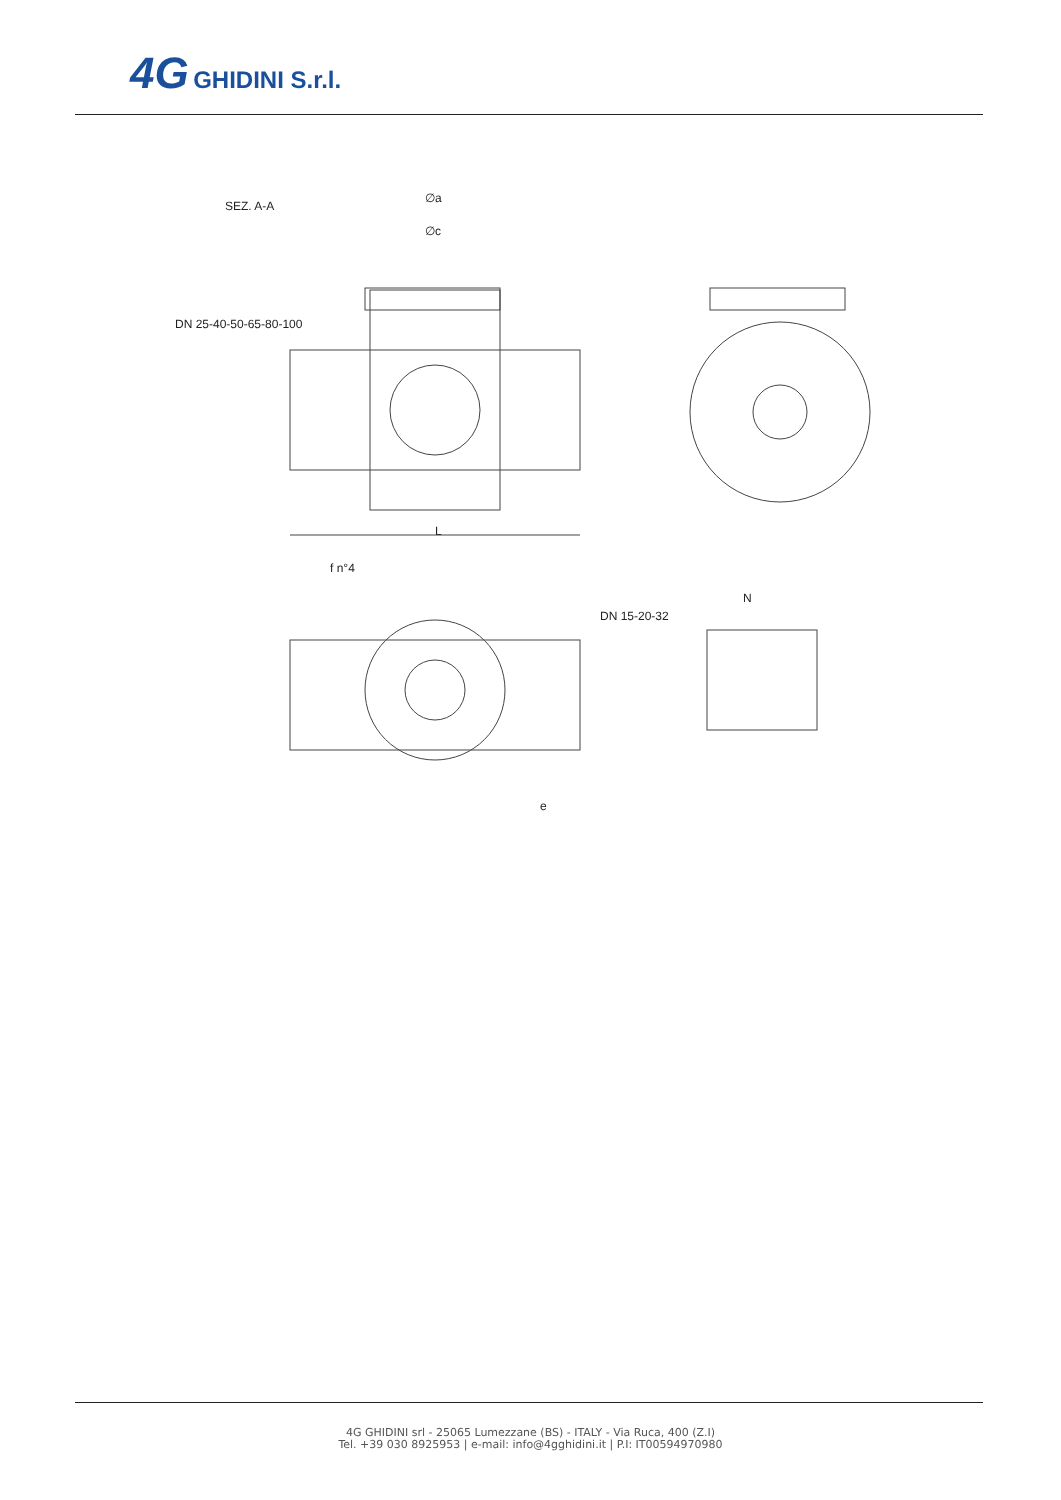4G GHIDINI S.r.l.
SEZ. A-A
∅a
∅c
DN 25-40-50-65-80-100
L
f n°4
DN 15-20-32
N
e
4G GHIDINI srl - 25065 Lumezzane (BS) - ITALY - Via Ruca, 400 (Z.I)
Tel. +39 030 8925953 | e-mail: info@4gghidini.it | P.I: IT00594970980